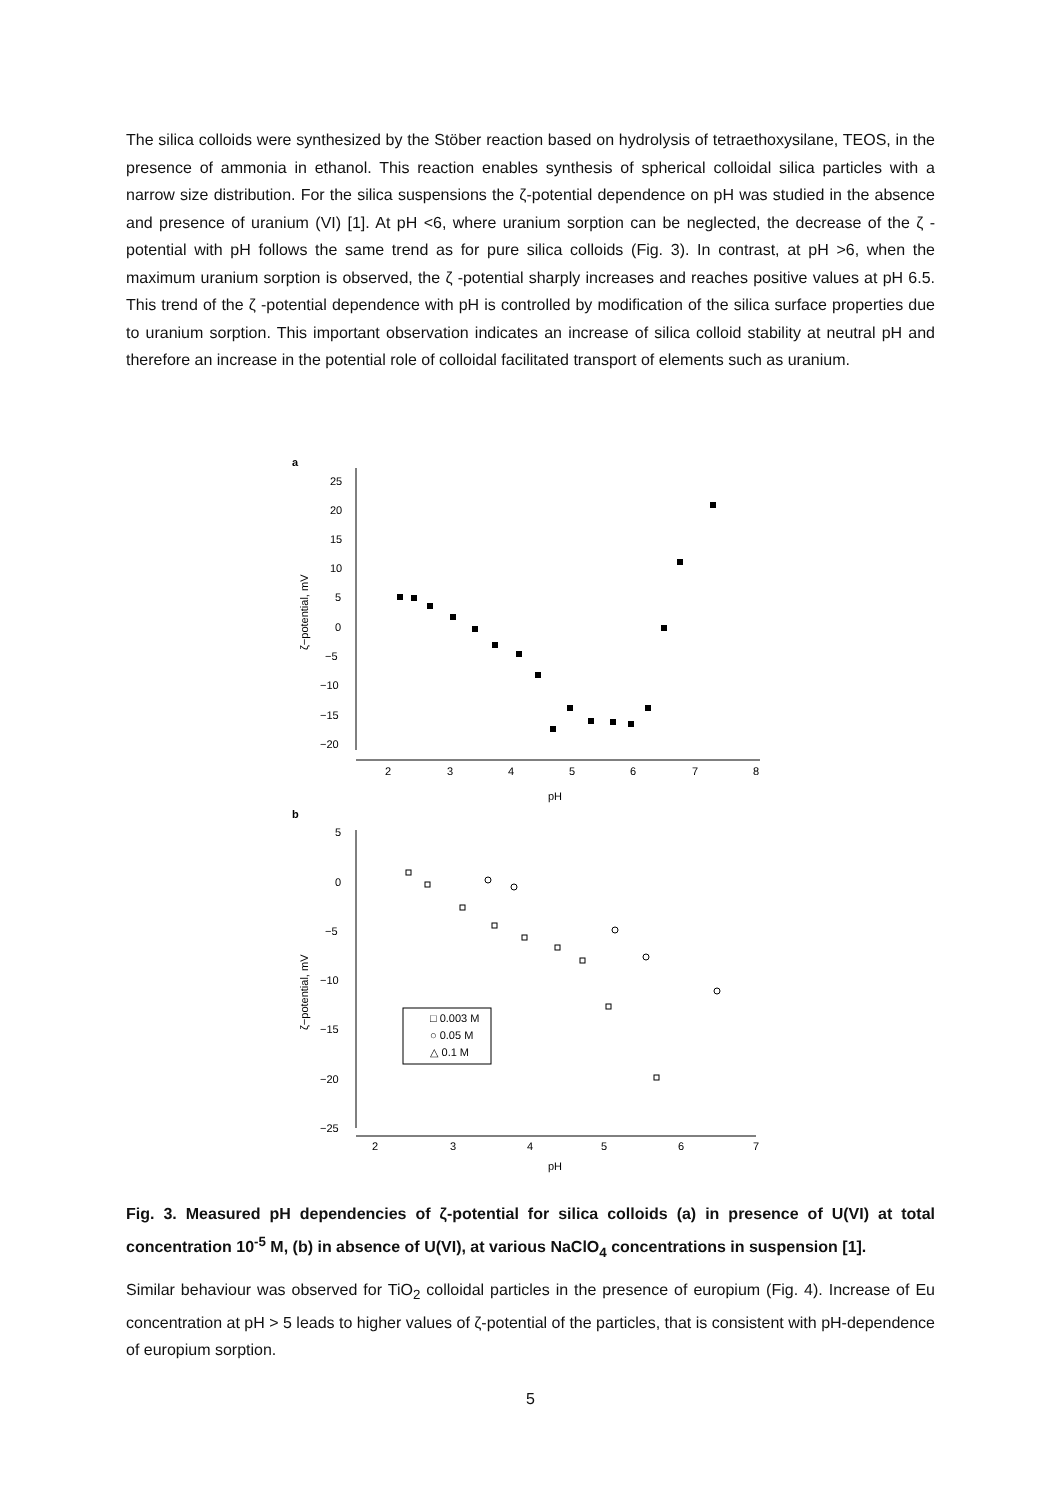The silica colloids were synthesized by the Stöber reaction based on hydrolysis of tetraethoxysilane, TEOS, in the presence of ammonia in ethanol. This reaction enables synthesis of spherical colloidal silica particles with a narrow size distribution. For the silica suspensions the ζ-potential dependence on pH was studied in the absence and presence of uranium (VI) [1]. At pH <6, where uranium sorption can be neglected, the decrease of the ζ -potential with pH follows the same trend as for pure silica colloids (Fig. 3). In contrast, at pH >6, when the maximum uranium sorption is observed, the ζ -potential sharply increases and reaches positive values at pH 6.5. This trend of the ζ -potential dependence with pH is controlled by modification of the silica surface properties due to uranium sorption. This important observation indicates an increase of silica colloid stability at neutral pH and therefore an increase in the potential role of colloidal facilitated transport of elements such as uranium.
a
25
20
15
10
5
0
−5
−10
−15
−20
2
3
4
5
6
7
8
pH
ζ−potential, mV
b
5
0
−5
−10
−15
−20
−25
2
3
4
5
6
7
pH
ζ−potential, mV
□ 0.003 M
○ 0.05 M
△ 0.1 M
Fig. 3. Measured pH dependencies of ζ-potential for silica colloids (a) in presence of U(VI) at total concentration 10<sup>-5</sup> M, (b) in absence of U(VI), at various NaClO<sub>4</sub> concentrations in suspension [1].
Similar behaviour was observed for TiO<sub>2</sub> colloidal particles in the presence of europium (Fig. 4). Increase of Eu concentration at pH > 5 leads to higher values of ζ-potential of the particles, that is consistent with pH-dependence of europium sorption.
5